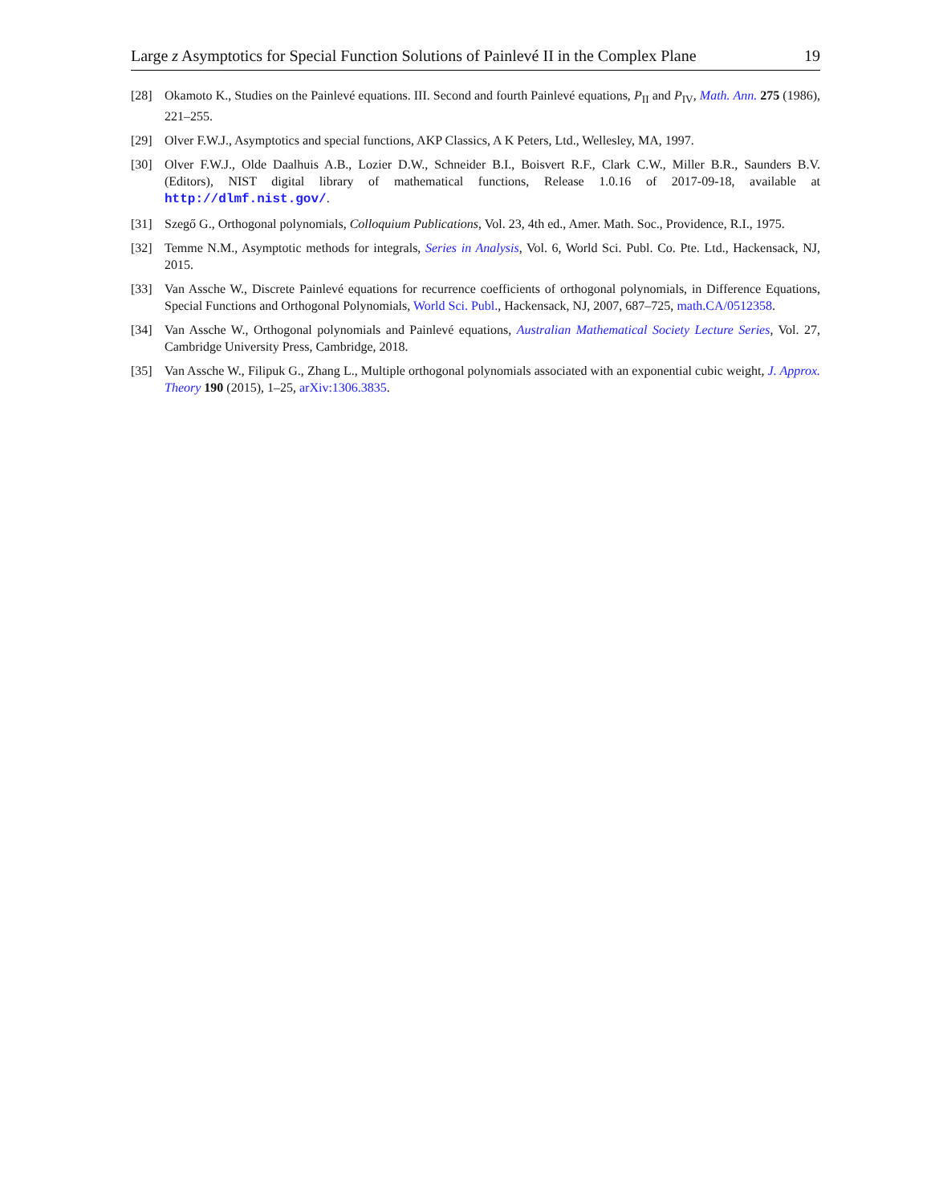Large z Asymptotics for Special Function Solutions of Painlevé II in the Complex Plane 19
[28] Okamoto K., Studies on the Painlevé equations. III. Second and fourth Painlevé equations, P<sub>II</sub> and P<sub>IV</sub>, Math. Ann. 275 (1986), 221–255.
[29] Olver F.W.J., Asymptotics and special functions, AKP Classics, A K Peters, Ltd., Wellesley, MA, 1997.
[30] Olver F.W.J., Olde Daalhuis A.B., Lozier D.W., Schneider B.I., Boisvert R.F., Clark C.W., Miller B.R., Saunders B.V. (Editors), NIST digital library of mathematical functions, Release 1.0.16 of 2017-09-18, available at http://dlmf.nist.gov/.
[31] Szegő G., Orthogonal polynomials, Colloquium Publications, Vol. 23, 4th ed., Amer. Math. Soc., Providence, R.I., 1975.
[32] Temme N.M., Asymptotic methods for integrals, Series in Analysis, Vol. 6, World Sci. Publ. Co. Pte. Ltd., Hackensack, NJ, 2015.
[33] Van Assche W., Discrete Painlevé equations for recurrence coefficients of orthogonal polynomials, in Difference Equations, Special Functions and Orthogonal Polynomials, World Sci. Publ., Hackensack, NJ, 2007, 687–725, math.CA/0512358.
[34] Van Assche W., Orthogonal polynomials and Painlevé equations, Australian Mathematical Society Lecture Series, Vol. 27, Cambridge University Press, Cambridge, 2018.
[35] Van Assche W., Filipuk G., Zhang L., Multiple orthogonal polynomials associated with an exponential cubic weight, J. Approx. Theory 190 (2015), 1–25, arXiv:1306.3835.